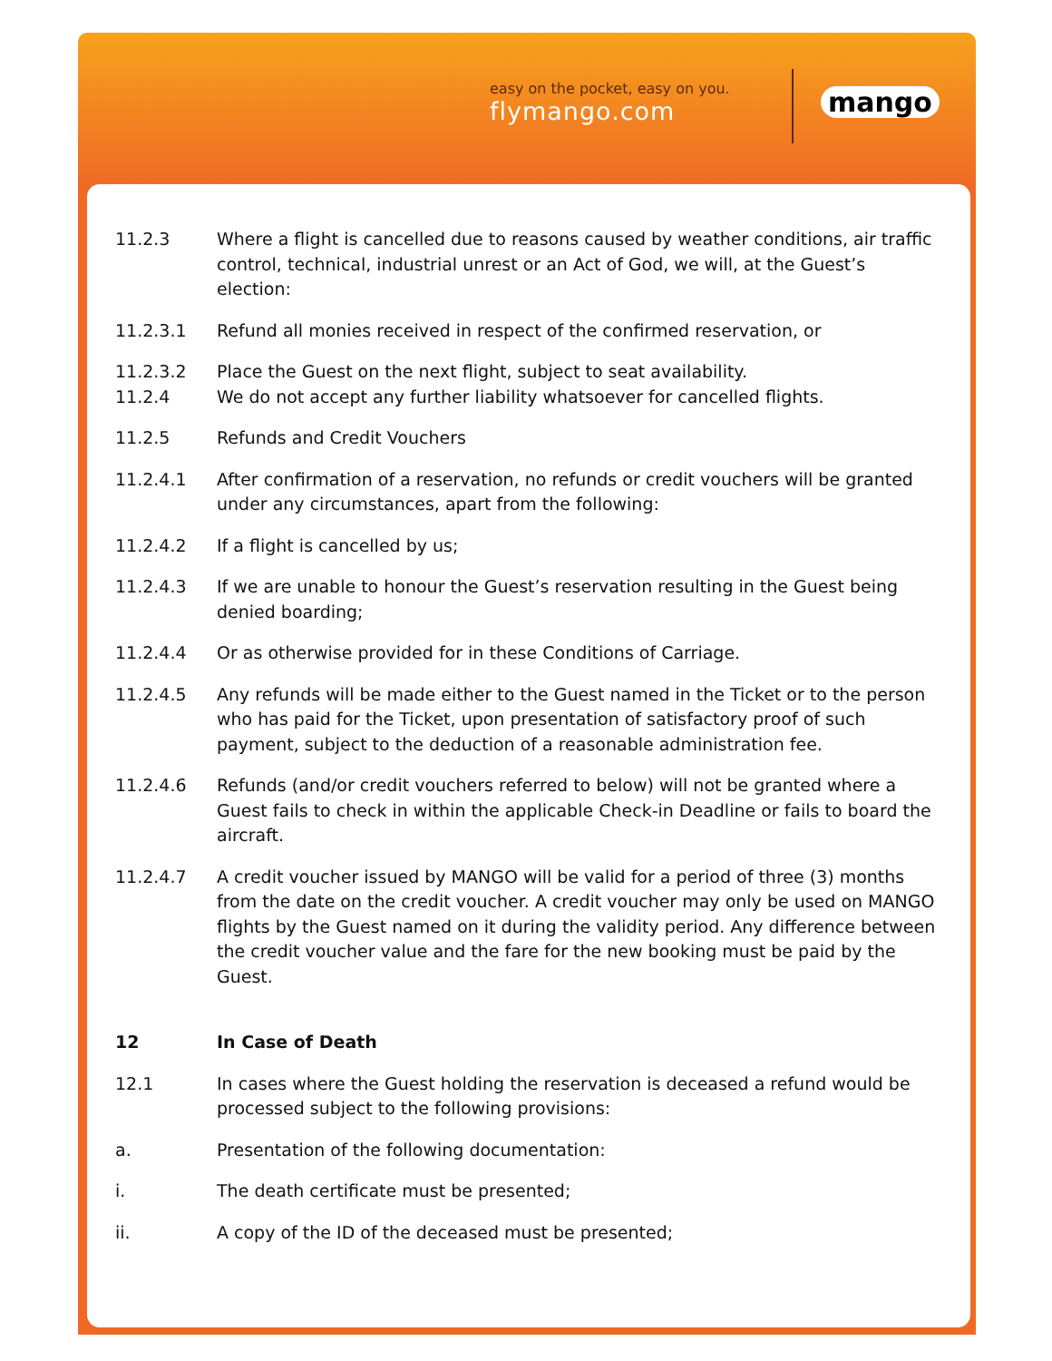easy on the pocket, easy on you.
flymango.com
mango
11.2.3 Where a flight is cancelled due to reasons caused by weather conditions, air traffic control, technical, industrial unrest or an Act of God, we will, at the Guest’s election:
11.2.3.1 Refund all monies received in respect of the confirmed reservation, or
11.2.3.2 Place the Guest on the next flight, subject to seat availability.
11.2.4 We do not accept any further liability whatsoever for cancelled flights.
11.2.5 Refunds and Credit Vouchers
11.2.4.1 After confirmation of a reservation, no refunds or credit vouchers will be granted under any circumstances, apart from the following:
11.2.4.2 If a flight is cancelled by us;
11.2.4.3 If we are unable to honour the Guest’s reservation resulting in the Guest being denied boarding;
11.2.4.4 Or as otherwise provided for in these Conditions of Carriage.
11.2.4.5 Any refunds will be made either to the Guest named in the Ticket or to the person who has paid for the Ticket, upon presentation of satisfactory proof of such payment, subject to the deduction of a reasonable administration fee.
11.2.4.6 Refunds (and/or credit vouchers referred to below) will not be granted where a Guest fails to check in within the applicable Check-in Deadline or fails to board the aircraft.
11.2.4.7 A credit voucher issued by MANGO will be valid for a period of three (3) months from the date on the credit voucher. A credit voucher may only be used on MANGO flights by the Guest named on it during the validity period. Any difference between the credit voucher value and the fare for the new booking must be paid by the Guest.
12 In Case of Death
12.1 In cases where the Guest holding the reservation is deceased a refund would be processed subject to the following provisions:
a. Presentation of the following documentation:
i. The death certificate must be presented;
ii. A copy of the ID of the deceased must be presented;